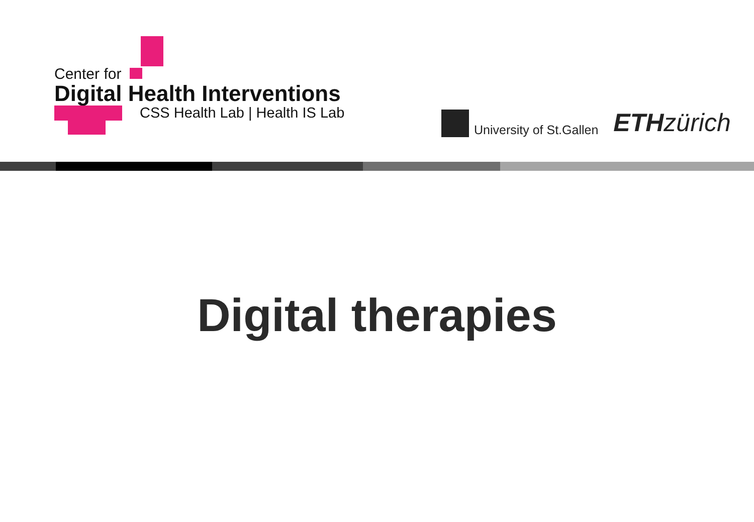Center for
Digital Health Interventions
CSS Health Lab | Health IS Lab
University of St.Gallen
ETH zürich
Digital therapies